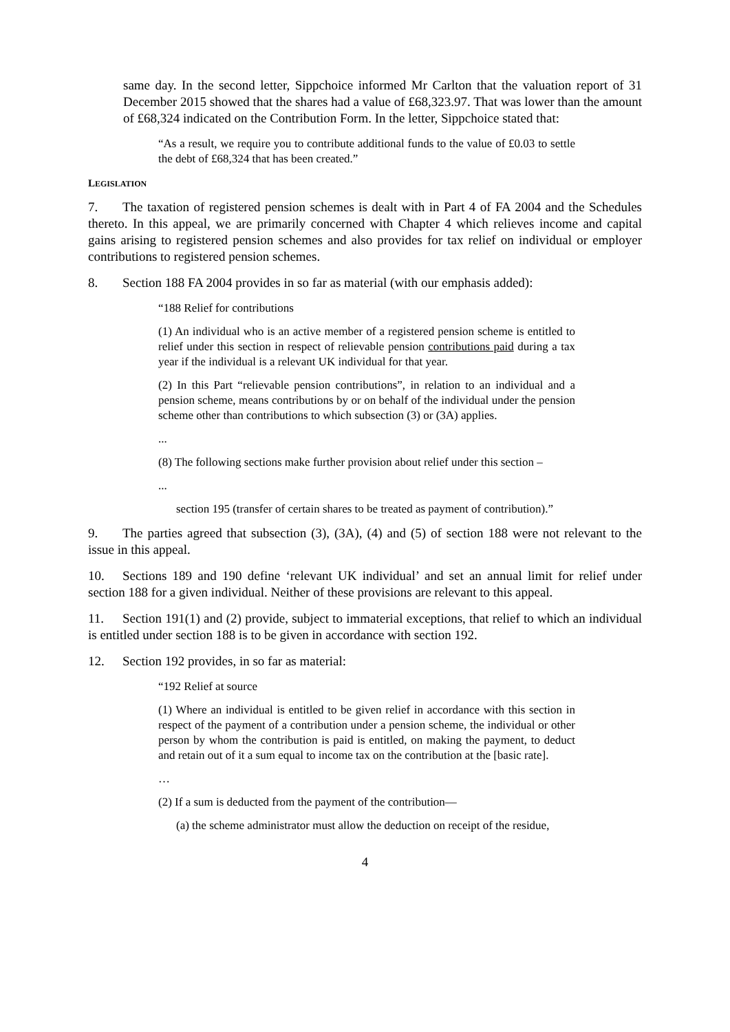same day. In the second letter, Sippchoice informed Mr Carlton that the valuation report of 31 December 2015 showed that the shares had a value of £68,323.97. That was lower than the amount of £68,324 indicated on the Contribution Form. In the letter, Sippchoice stated that:
“As a result, we require you to contribute additional funds to the value of £0.03 to settle the debt of £68,324 that has been created.”
LEGISLATION
7. The taxation of registered pension schemes is dealt with in Part 4 of FA 2004 and the Schedules thereto. In this appeal, we are primarily concerned with Chapter 4 which relieves income and capital gains arising to registered pension schemes and also provides for tax relief on individual or employer contributions to registered pension schemes.
8. Section 188 FA 2004 provides in so far as material (with our emphasis added):
“188 Relief for contributions
(1) An individual who is an active member of a registered pension scheme is entitled to relief under this section in respect of relievable pension contributions paid during a tax year if the individual is a relevant UK individual for that year.
(2) In this Part “relievable pension contributions”, in relation to an individual and a pension scheme, means contributions by or on behalf of the individual under the pension scheme other than contributions to which subsection (3) or (3A) applies.
...
(8) The following sections make further provision about relief under this section –
...
section 195 (transfer of certain shares to be treated as payment of contribution).”
9. The parties agreed that subsection (3), (3A), (4) and (5) of section 188 were not relevant to the issue in this appeal.
10. Sections 189 and 190 define ‘relevant UK individual’ and set an annual limit for relief under section 188 for a given individual. Neither of these provisions are relevant to this appeal.
11. Section 191(1) and (2) provide, subject to immaterial exceptions, that relief to which an individual is entitled under section 188 is to be given in accordance with section 192.
12. Section 192 provides, in so far as material:
“192 Relief at source
(1) Where an individual is entitled to be given relief in accordance with this section in respect of the payment of a contribution under a pension scheme, the individual or other person by whom the contribution is paid is entitled, on making the payment, to deduct and retain out of it a sum equal to income tax on the contribution at the [basic rate].
…
(2) If a sum is deducted from the payment of the contribution—
(a) the scheme administrator must allow the deduction on receipt of the residue,
4